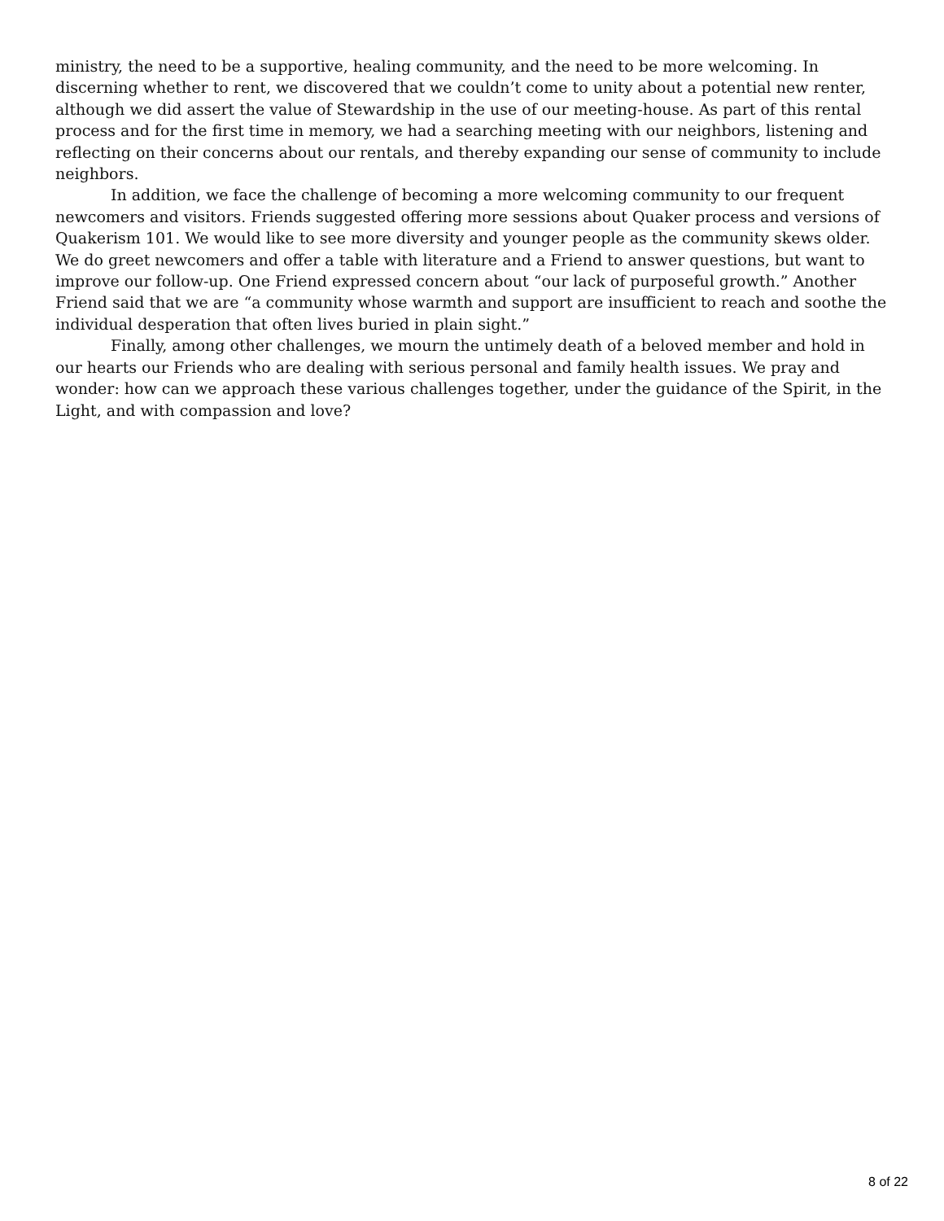ministry, the need to be a supportive, healing community, and the need to be more welcoming. In discerning whether to rent, we discovered that we couldn’t come to unity about a potential new renter, although we did assert the value of Stewardship in the use of our meeting-house. As part of this rental process and for the first time in memory, we had a searching meeting with our neighbors, listening and reflecting on their concerns about our rentals, and thereby expanding our sense of community to include neighbors.
In addition, we face the challenge of becoming a more welcoming community to our frequent newcomers and visitors. Friends suggested offering more sessions about Quaker process and versions of Quakerism 101. We would like to see more diversity and younger people as the community skews older. We do greet newcomers and offer a table with literature and a Friend to answer questions, but want to improve our follow-up. One Friend expressed concern about “our lack of purposeful growth.” Another Friend said that we are “a community whose warmth and support are insufficient to reach and soothe the individual desperation that often lives buried in plain sight.”
Finally, among other challenges, we mourn the untimely death of a beloved member and hold in our hearts our Friends who are dealing with serious personal and family health issues. We pray and wonder: how can we approach these various challenges together, under the guidance of the Spirit, in the Light, and with compassion and love?
8 of 22